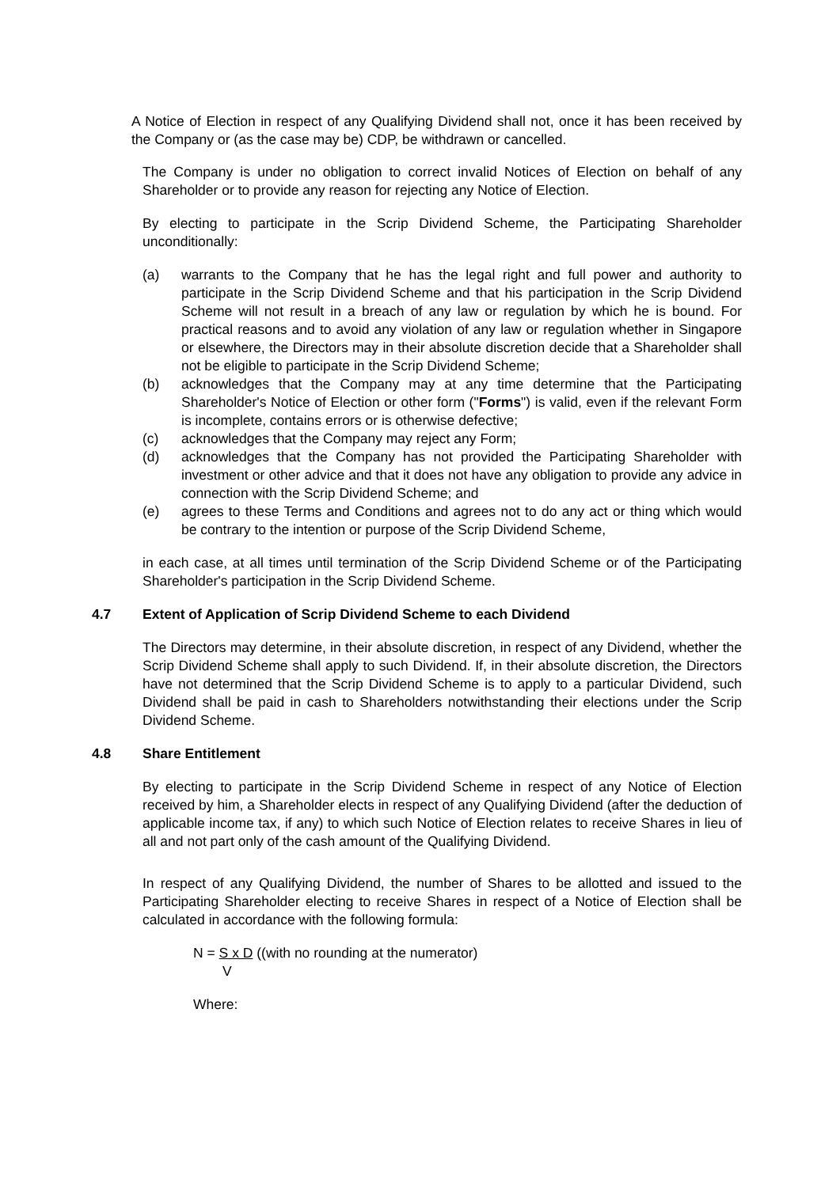A Notice of Election in respect of any Qualifying Dividend shall not, once it has been received by the Company or (as the case may be) CDP, be withdrawn or cancelled.
The Company is under no obligation to correct invalid Notices of Election on behalf of any Shareholder or to provide any reason for rejecting any Notice of Election.
By electing to participate in the Scrip Dividend Scheme, the Participating Shareholder unconditionally:
(a) warrants to the Company that he has the legal right and full power and authority to participate in the Scrip Dividend Scheme and that his participation in the Scrip Dividend Scheme will not result in a breach of any law or regulation by which he is bound. For practical reasons and to avoid any violation of any law or regulation whether in Singapore or elsewhere, the Directors may in their absolute discretion decide that a Shareholder shall not be eligible to participate in the Scrip Dividend Scheme;
(b) acknowledges that the Company may at any time determine that the Participating Shareholder's Notice of Election or other form ("Forms") is valid, even if the relevant Form is incomplete, contains errors or is otherwise defective;
(c) acknowledges that the Company may reject any Form;
(d) acknowledges that the Company has not provided the Participating Shareholder with investment or other advice and that it does not have any obligation to provide any advice in connection with the Scrip Dividend Scheme; and
(e) agrees to these Terms and Conditions and agrees not to do any act or thing which would be contrary to the intention or purpose of the Scrip Dividend Scheme,
in each case, at all times until termination of the Scrip Dividend Scheme or of the Participating Shareholder's participation in the Scrip Dividend Scheme.
4.7 Extent of Application of Scrip Dividend Scheme to each Dividend
The Directors may determine, in their absolute discretion, in respect of any Dividend, whether the Scrip Dividend Scheme shall apply to such Dividend. If, in their absolute discretion, the Directors have not determined that the Scrip Dividend Scheme is to apply to a particular Dividend, such Dividend shall be paid in cash to Shareholders notwithstanding their elections under the Scrip Dividend Scheme.
4.8 Share Entitlement
By electing to participate in the Scrip Dividend Scheme in respect of any Notice of Election received by him, a Shareholder elects in respect of any Qualifying Dividend (after the deduction of applicable income tax, if any) to which such Notice of Election relates to receive Shares in lieu of all and not part only of the cash amount of the Qualifying Dividend.
In respect of any Qualifying Dividend, the number of Shares to be allotted and issued to the Participating Shareholder electing to receive Shares in respect of a Notice of Election shall be calculated in accordance with the following formula:
N = S x D ((with no rounding at the numerator)
V
Where: